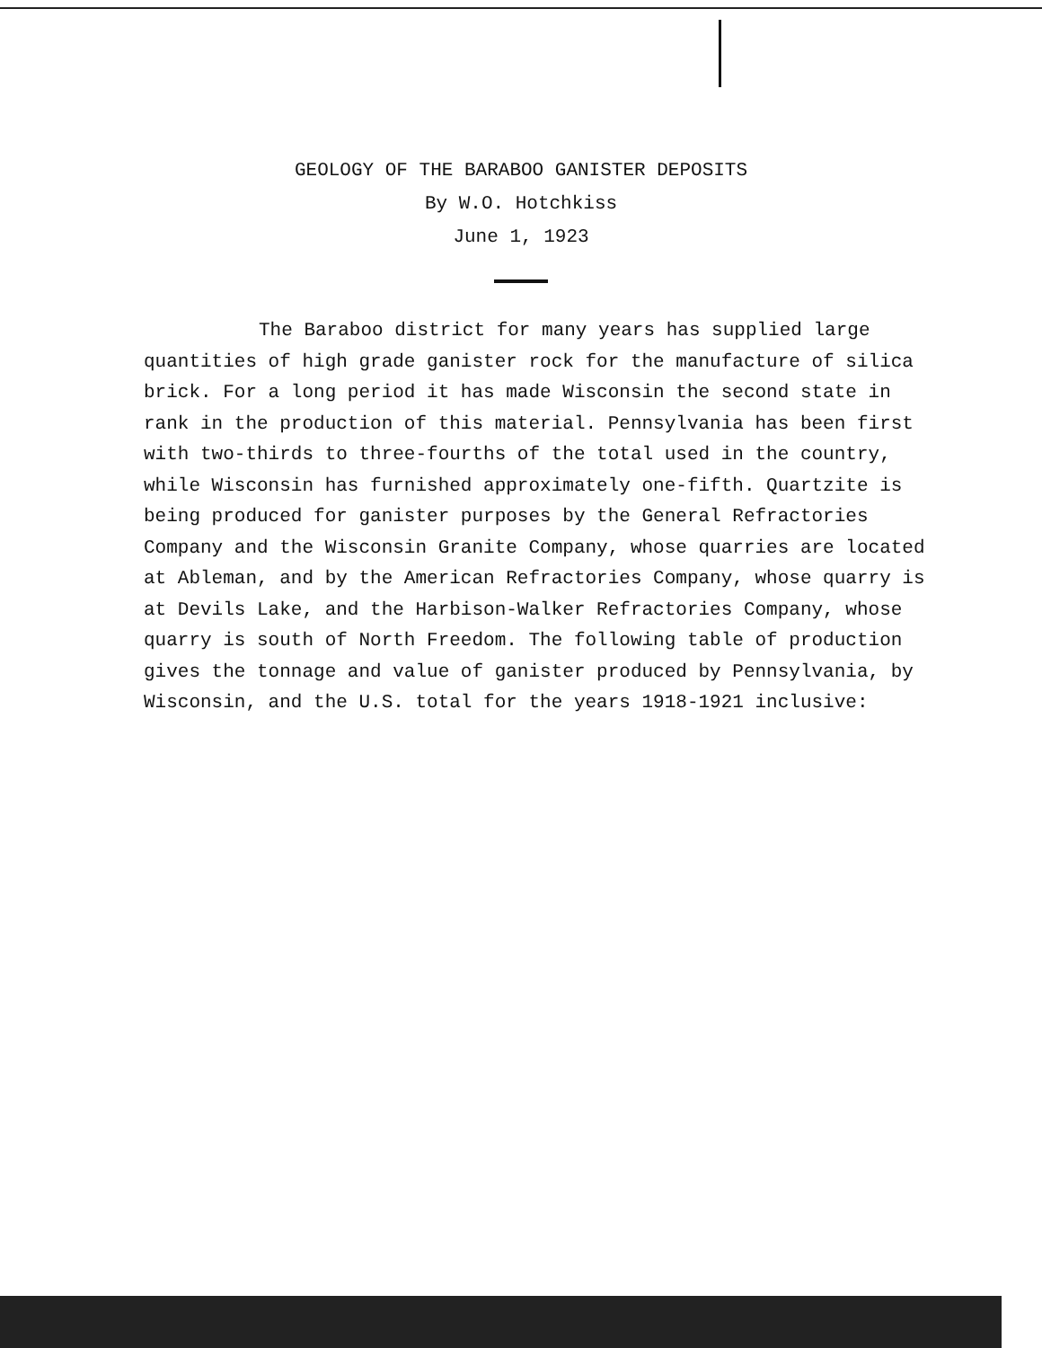GEOLOGY OF THE BARABOO GANISTER DEPOSITS
By W.O. Hotchkiss
June 1, 1923
The Baraboo district for many years has supplied large quantities of high grade ganister rock for the manufacture of silica brick. For a long period it has made Wisconsin the second state in rank in the production of this material. Pennsylvania has been first with two-thirds to three-fourths of the total used in the country, while Wisconsin has furnished approximately one-fifth. Quartzite is being produced for ganister purposes by the General Refractories Company and the Wisconsin Granite Company, whose quarries are located at Ableman, and by the American Refractories Company, whose quarry is at Devils Lake, and the Harbison-Walker Refractories Company, whose quarry is south of North Freedom. The following table of production gives the tonnage and value of ganister produced by Pennsylvania, by Wisconsin, and the U.S. total for the years 1918-1921 inclusive: